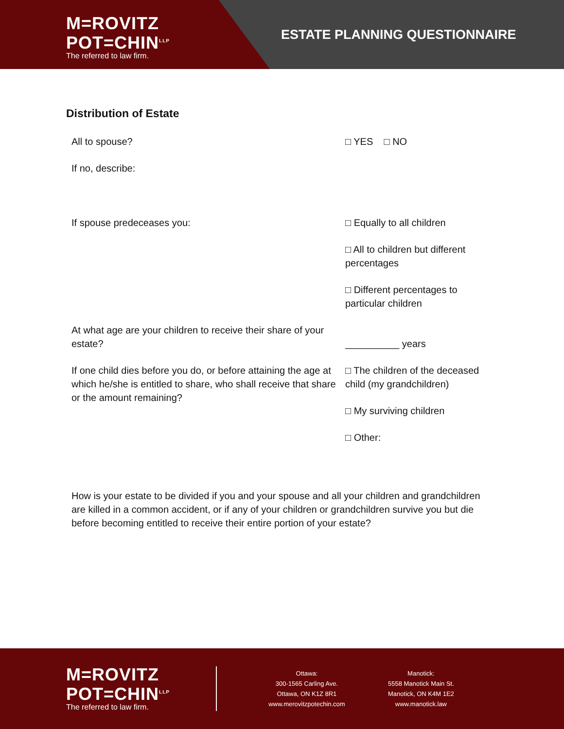M=ROVITZ
POT=CHIN<sup>LLP</sup>
The referred to law firm.
ESTATE PLANNING QUESTIONNAIRE
Distribution of Estate
All to spouse? □ YES □ NO
If no, describe:
If spouse predeceases you: □ Equally to all children
□ All to children but different percentages
□ Different percentages to particular children
At what age are your children to receive their share of your estate?
__________ years
If one child dies before you do, or before attaining the age at which he/she is entitled to share, who shall receive that share or the amount remaining?
□ The children of the deceased child (my grandchildren)
□ My surviving children
□ Other:
How is your estate to be divided if you and your spouse and all your children and grandchildren are killed in a common accident, or if any of your children or grandchildren survive you but die before becoming entitled to receive their entire portion of your estate?
M=ROVITZ
POT=CHIN<sup>LLP</sup>
The referred to law firm.
Ottawa:
300-1565 Carling Ave.
Ottawa, ON K1Z 8R1
www.merovitzpotechin.com
Manotick:
5558 Manotick Main St.
Manotick, ON K4M 1E2
www.manotick.law